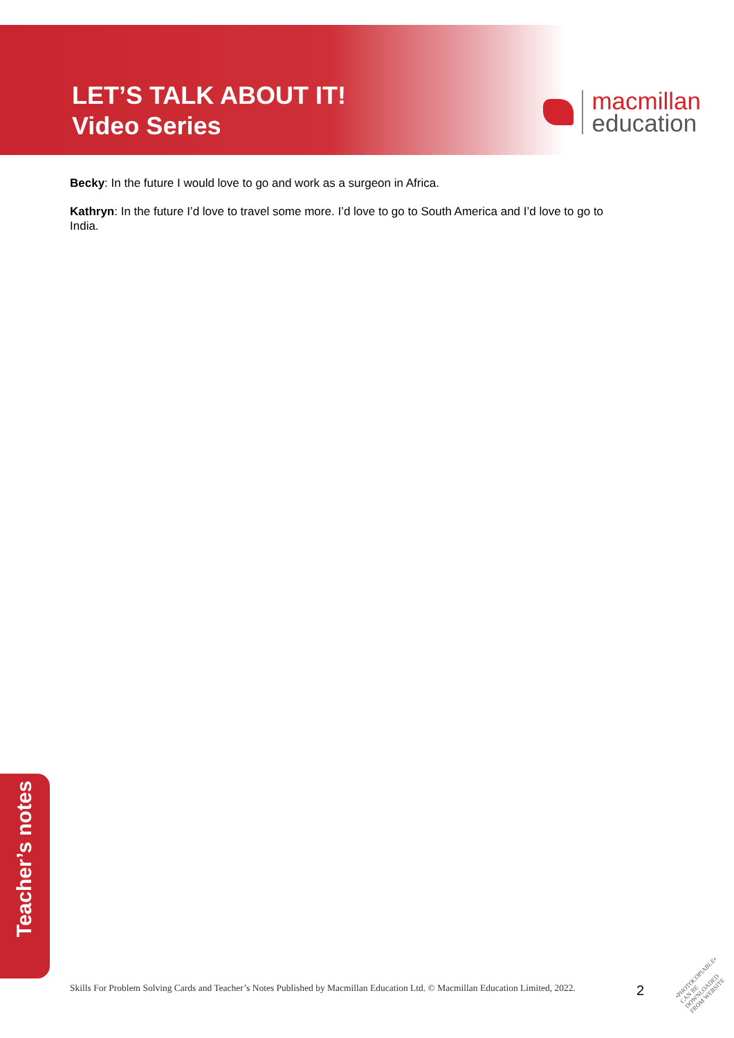LET’S TALK ABOUT IT!
Video Series
macmillan
education
Becky: In the future I would love to go and work as a surgeon in Africa.
Kathryn: In the future I’d love to travel some more. I’d love to go to South America and I’d love to go to India.
Teacher’s notes
Skills For Problem Solving Cards and Teacher’s Notes Published by Macmillan Education Ltd. © Macmillan Education Limited, 2022. 2
•PHOTOCOPIABLE• CAN BE DOWNLOADED FROM WEBSITE